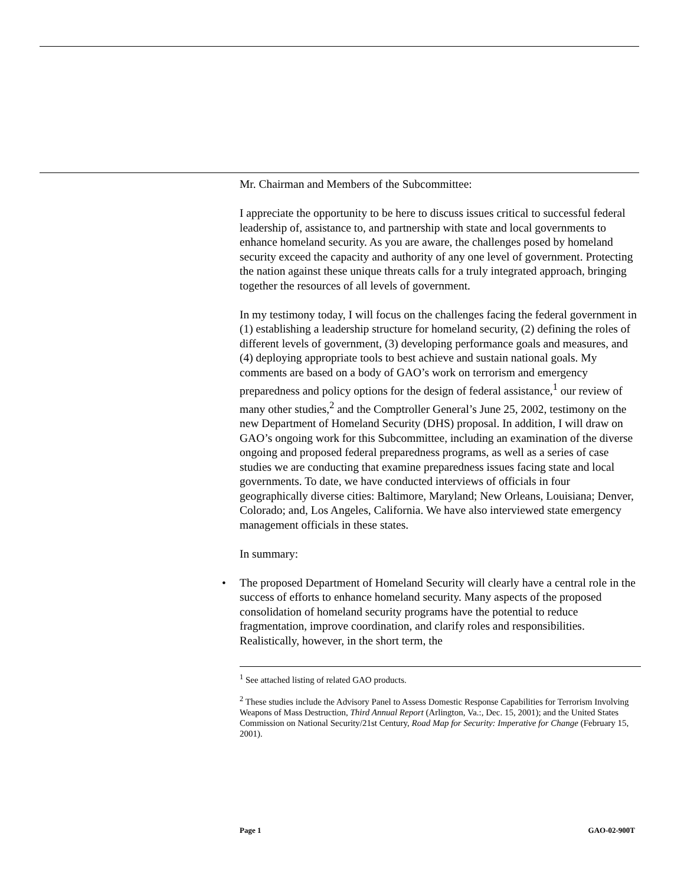Mr. Chairman and Members of the Subcommittee:
I appreciate the opportunity to be here to discuss issues critical to successful federal leadership of, assistance to, and partnership with state and local governments to enhance homeland security. As you are aware, the challenges posed by homeland security exceed the capacity and authority of any one level of government. Protecting the nation against these unique threats calls for a truly integrated approach, bringing together the resources of all levels of government.
In my testimony today, I will focus on the challenges facing the federal government in (1) establishing a leadership structure for homeland security, (2) defining the roles of different levels of government, (3) developing performance goals and measures, and (4) deploying appropriate tools to best achieve and sustain national goals. My comments are based on a body of GAO’s work on terrorism and emergency preparedness and policy options for the design of federal assistance,<sup>1</sup> our review of many other studies,<sup>2</sup> and the Comptroller General’s June 25, 2002, testimony on the new Department of Homeland Security (DHS) proposal. In addition, I will draw on GAO’s ongoing work for this Subcommittee, including an examination of the diverse ongoing and proposed federal preparedness programs, as well as a series of case studies we are conducting that examine preparedness issues facing state and local governments. To date, we have conducted interviews of officials in four geographically diverse cities: Baltimore, Maryland; New Orleans, Louisiana; Denver, Colorado; and, Los Angeles, California. We have also interviewed state emergency management officials in these states.
In summary:
• The proposed Department of Homeland Security will clearly have a central role in the success of efforts to enhance homeland security. Many aspects of the proposed consolidation of homeland security programs have the potential to reduce fragmentation, improve coordination, and clarify roles and responsibilities. Realistically, however, in the short term, the
<sup>1</sup> See attached listing of related GAO products.
<sup>2</sup> These studies include the Advisory Panel to Assess Domestic Response Capabilities for Terrorism Involving Weapons of Mass Destruction, Third Annual Report (Arlington, Va.:, Dec. 15, 2001); and the United States Commission on National Security/21st Century, Road Map for Security: Imperative for Change (February 15, 2001).
Page 1 GAO-02-900T